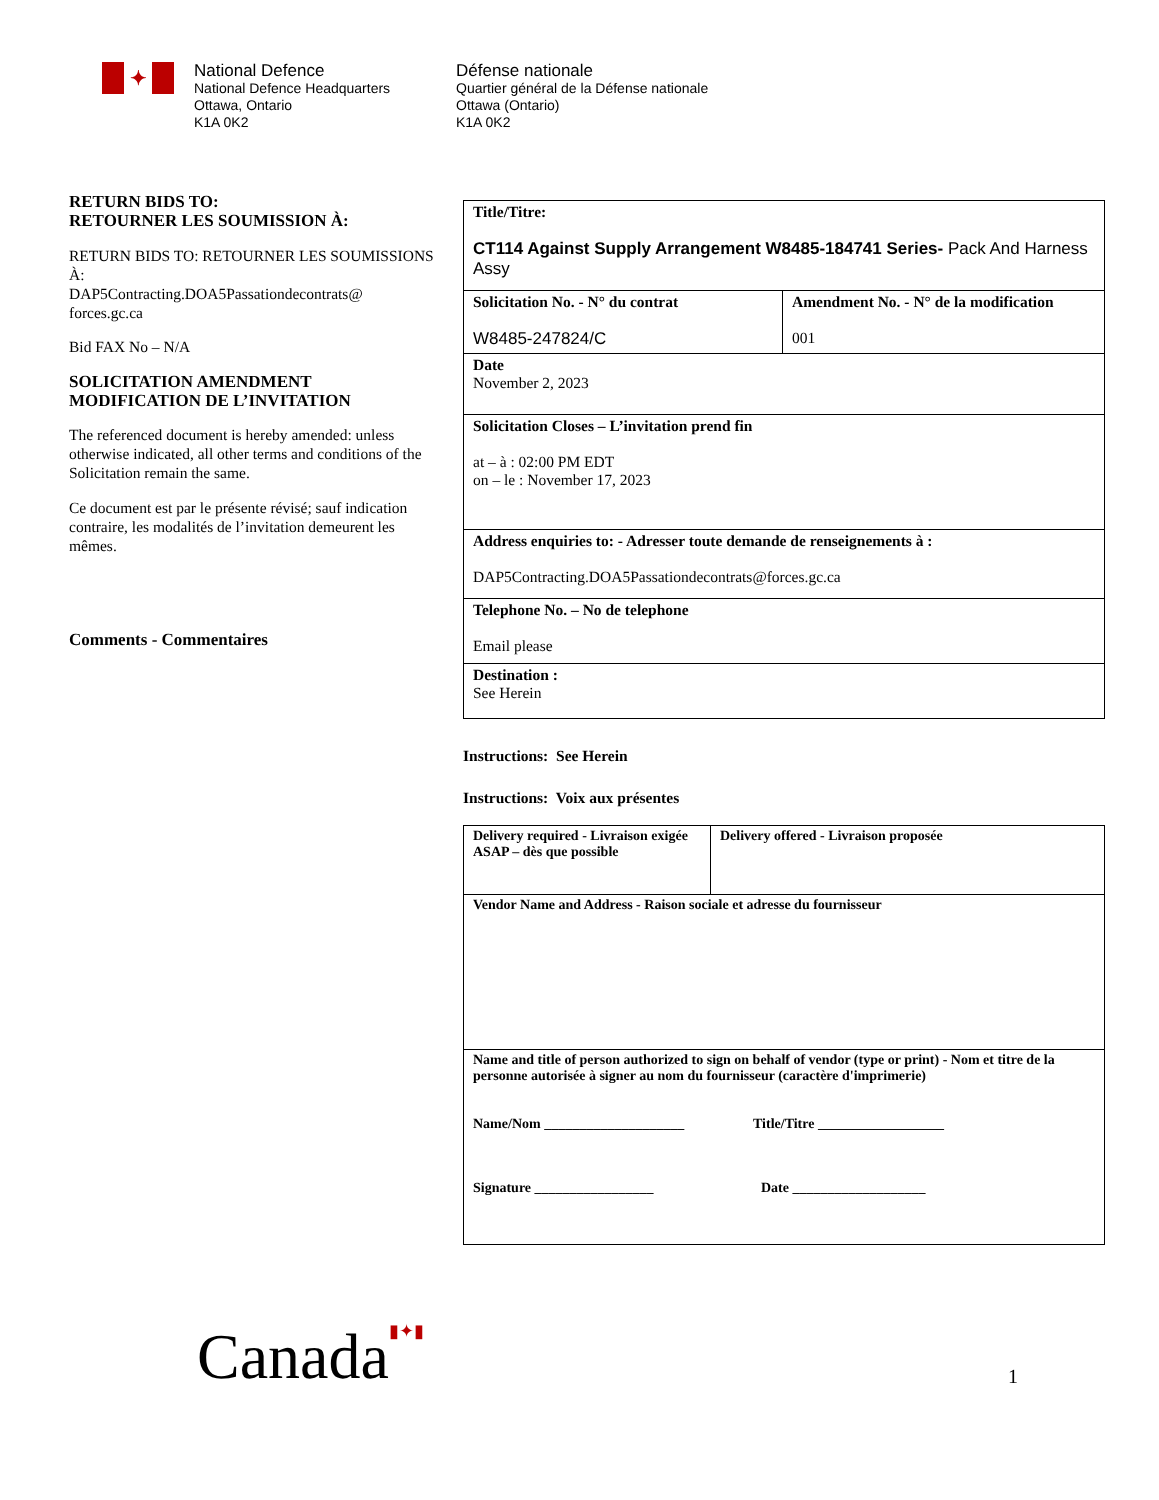✦
National Defence
National Defence Headquarters
Ottawa, Ontario
K1A 0K2
Défense nationale
Quartier général de la Défense nationale
Ottawa (Ontario)
K1A 0K2
RETURN BIDS TO:
RETOURNER LES SOUMISSION À:
RETURN BIDS TO: RETOURNER LES SOUMISSIONS À:
DAP5Contracting.DOA5Passationdecontrats@ forces.gc.ca
Bid FAX No – N/A
SOLICITATION AMENDMENT
MODIFICATION DE L’INVITATION
The referenced document is hereby amended: unless otherwise indicated, all other terms and conditions of the Solicitation remain the same.
Ce document est par le présente révisé; sauf indication contraire, les modalités de l’invitation demeurent les mêmes.
Comments - Commentaires
| Title/Titre: CT114 Against Supply Arrangement W8485-184741 Series- Pack And Harness Assy | |
| Solicitation No. - N° du contrat W8485-247824/C | Amendment No. - N° de la modification 001 |
| Date November 2, 2023 | |
| Solicitation Closes – L’invitation prend fin at – à : 02:00 PM EDT on – le : November 17, 2023 | |
| Address enquiries to: - Adresser toute demande de renseignements à : DAP5Contracting.DOA5Passationdecontrats@forces.gc.ca | |
| Telephone No. – No de telephone Email please | |
| Destination : See Herein | |
Instructions: See Herein
Instructions: Voix aux présentes
| Delivery required - Livraison exigée ASAP – dès que possible | Delivery offered - Livraison proposée |
| Vendor Name and Address - Raison sociale et adresse du fournisseur | |
| Name and title of person authorized to sign on behalf of vendor (type or print) - Nom et titre de la personne autorisée à signer au nom du fournisseur (caractère d'imprimerie) Name/Nom ____________________ Title/Titre __________________ Signature _________________ Date ___________________ | |
Canada▮✦▮ 1